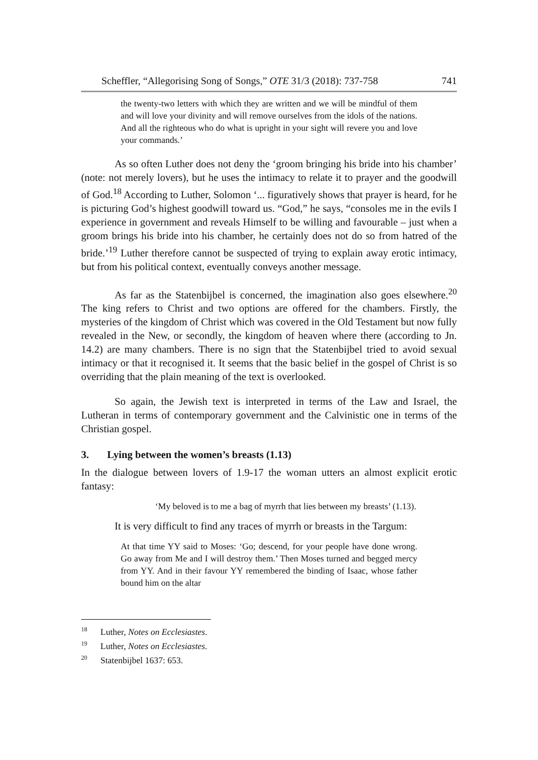Scheffler, “Allegorising Song of Songs,” OTE 31/3 (2018): 737-758 741
the twenty-two letters with which they are written and we will be mindful of them and will love your divinity and will remove ourselves from the idols of the nations. And all the righteous who do what is upright in your sight will revere you and love your commands.’
As so often Luther does not deny the ‘groom bringing his bride into his chamber’ (note: not merely lovers), but he uses the intimacy to relate it to prayer and the goodwill of God.<sup>18</sup> According to Luther, Solomon ‘... figuratively shows that prayer is heard, for he is picturing God’s highest goodwill toward us. “God,” he says, “consoles me in the evils I experience in government and reveals Himself to be willing and favourable – just when a groom brings his bride into his chamber, he certainly does not do so from hatred of the bride.’<sup>19</sup> Luther therefore cannot be suspected of trying to explain away erotic intimacy, but from his political context, eventually conveys another message.
As far as the Statenbijbel is concerned, the imagination also goes elsewhere.<sup>20</sup> The king refers to Christ and two options are offered for the chambers. Firstly, the mysteries of the kingdom of Christ which was covered in the Old Testament but now fully revealed in the New, or secondly, the kingdom of heaven where there (according to Jn. 14.2) are many chambers. There is no sign that the Statenbijbel tried to avoid sexual intimacy or that it recognised it. It seems that the basic belief in the gospel of Christ is so overriding that the plain meaning of the text is overlooked.
So again, the Jewish text is interpreted in terms of the Law and Israel, the Lutheran in terms of contemporary government and the Calvinistic one in terms of the Christian gospel.
3. Lying between the women’s breasts (1.13)
In the dialogue between lovers of 1.9-17 the woman utters an almost explicit erotic fantasy:
‘My beloved is to me a bag of myrrh that lies between my breasts’ (1.13).
It is very difficult to find any traces of myrrh or breasts in the Targum:
At that time YY said to Moses: ‘Go; descend, for your people have done wrong. Go away from Me and I will destroy them.’ Then Moses turned and begged mercy from YY. And in their favour YY remembered the binding of Isaac, whose father bound him on the altar
<sup>18</sup> Luther, Notes on Ecclesiastes.
<sup>19</sup> Luther, Notes on Ecclesiastes.
<sup>20</sup> Statenbijbel 1637: 653.